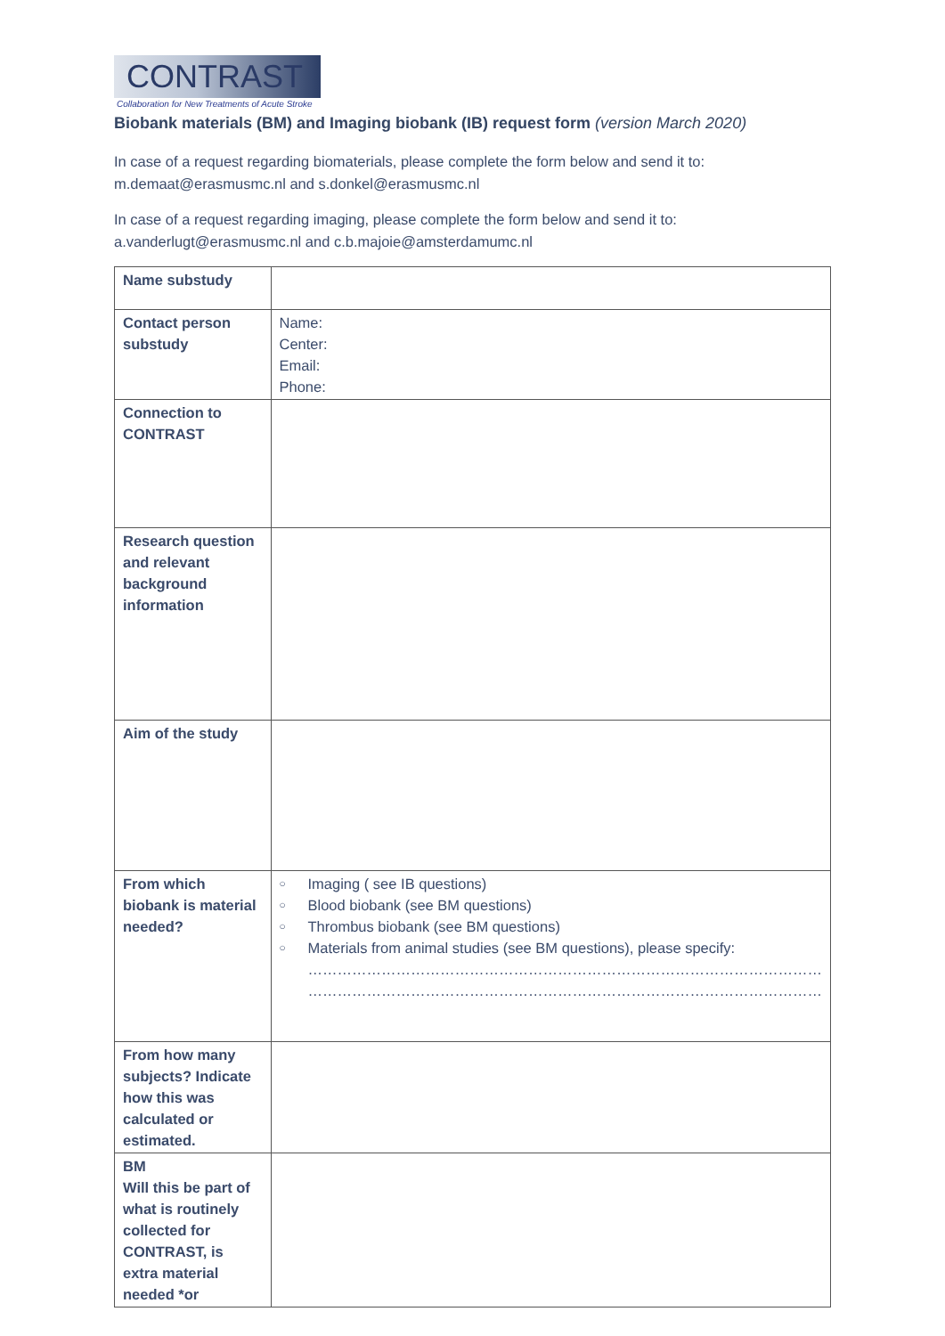CONTRAST
Collaboration for New Treatments of Acute Stroke
Biobank materials (BM) and Imaging biobank (IB) request form (version March 2020)
In case of a request regarding biomaterials, please complete the form below and send it to:
m.demaat@erasmusmc.nl and s.donkel@erasmusmc.nl
In case of a request regarding imaging, please complete the form below and send it to:
a.vanderlugt@erasmusmc.nl and c.b.majoie@amsterdamumc.nl
| Name substudy | |
| Contact person substudy | Name: Center: Email: Phone: |
| Connection to CONTRAST | |
| Research question and relevant background information | |
| Aim of the study | |
| From which biobank is material needed? | ○ Imaging ( see IB questions) ○ Blood biobank (see BM questions) ○ Thrombus biobank (see BM questions) ○ Materials from animal studies (see BM questions), please specify: …………………………………………………………………………………………… …………………………………………………………………………………………… |
| From how many subjects? Indicate how this was calculated or estimated. | |
| BM Will this be part of what is routinely collected for CONTRAST, is extra material needed *or | |